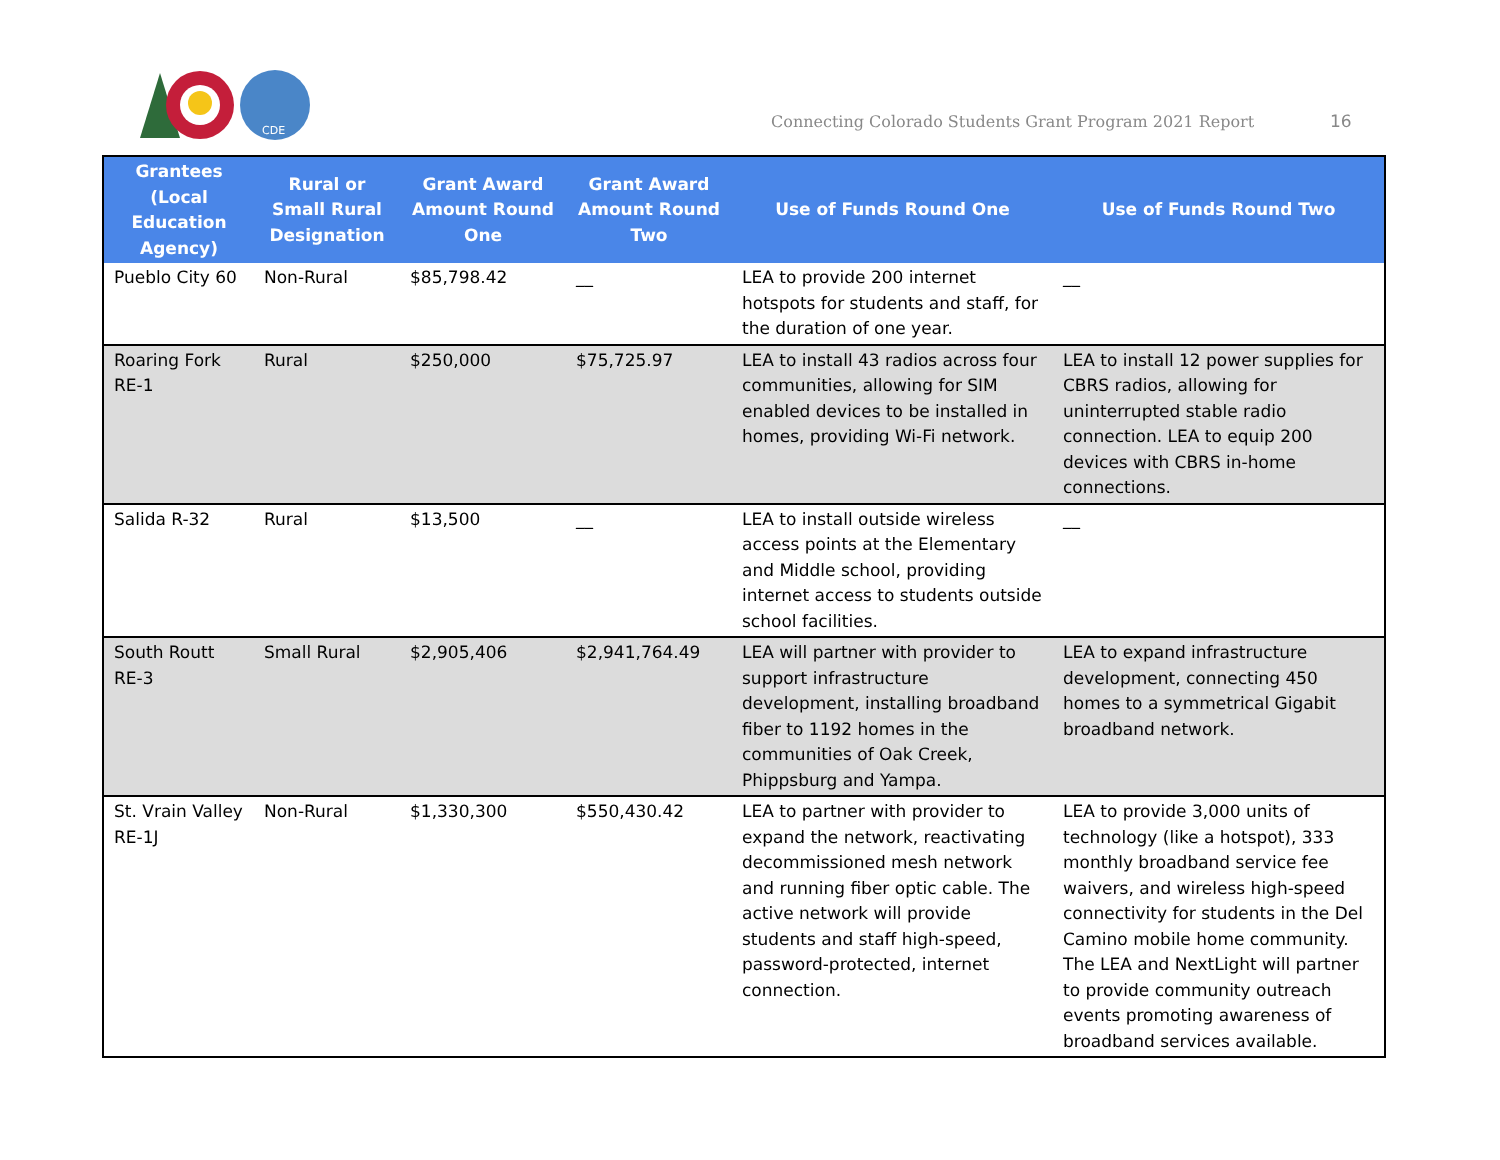CDE
Connecting Colorado Students Grant Program 2021 Report
16
| Grantees (Local Education Agency) | Rural or Small Rural Designation | Grant Award Amount Round One | Grant Award Amount Round Two | Use of Funds Round One | Use of Funds Round Two |
| --- | --- | --- | --- | --- | --- |
| Pueblo City 60 | Non-Rural | $85,798.42 | __ | LEA to provide 200 internet hotspots for students and staff, for the duration of one year. | __ |
| Roaring Fork RE-1 | Rural | $250,000 | $75,725.97 | LEA to install 43 radios across four communities, allowing for SIM enabled devices to be installed in homes, providing Wi-Fi network. | LEA to install 12 power supplies for CBRS radios, allowing for uninterrupted stable radio connection. LEA to equip 200 devices with CBRS in-home connections. |
| Salida R-32 | Rural | $13,500 | __ | LEA to install outside wireless access points at the Elementary and Middle school, providing internet access to students outside school facilities. | __ |
| South Routt RE-3 | Small Rural | $2,905,406 | $2,941,764.49 | LEA will partner with provider to support infrastructure development, installing broadband fiber to 1192 homes in the communities of Oak Creek, Phippsburg and Yampa. | LEA to expand infrastructure development, connecting 450 homes to a symmetrical Gigabit broadband network. |
| St. Vrain Valley RE-1J | Non-Rural | $1,330,300 | $550,430.42 | LEA to partner with provider to expand the network, reactivating decommissioned mesh network and running fiber optic cable. The active network will provide students and staff high-speed, password-protected, internet connection. | LEA to provide 3,000 units of technology (like a hotspot), 333 monthly broadband service fee waivers, and wireless high-speed connectivity for students in the Del Camino mobile home community. The LEA and NextLight will partner to provide community outreach events promoting awareness of broadband services available. |